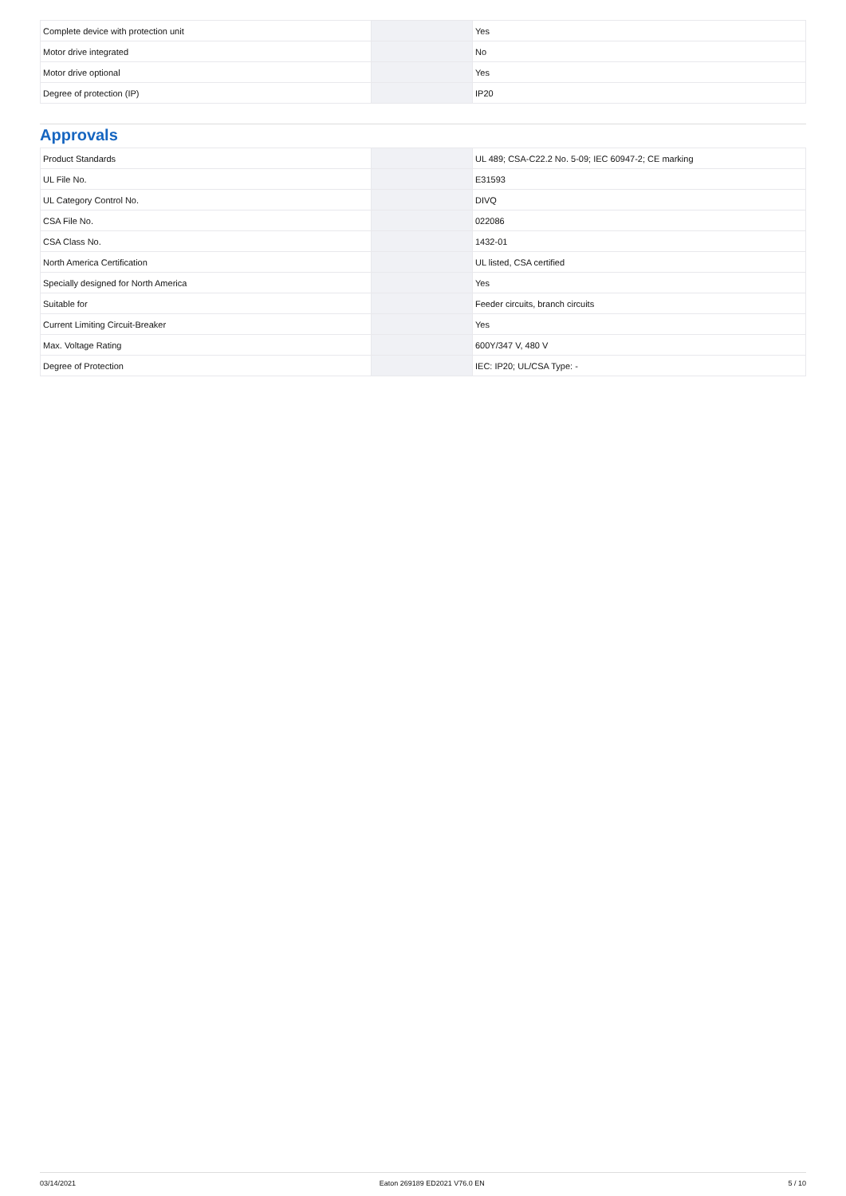| Complete device with protection unit | | | Yes |
| Motor drive integrated | | | No |
| Motor drive optional | | | Yes |
| Degree of protection (IP) | | | IP20 |
Approvals
| Product Standards | | | UL 489; CSA-C22.2 No. 5-09; IEC 60947-2; CE marking |
| UL File No. | | | E31593 |
| UL Category Control No. | | | DIVQ |
| CSA File No. | | | 022086 |
| CSA Class No. | | | 1432-01 |
| North America Certification | | | UL listed, CSA certified |
| Specially designed for North America | | | Yes |
| Suitable for | | | Feeder circuits, branch circuits |
| Current Limiting Circuit-Breaker | | | Yes |
| Max. Voltage Rating | | | 600Y/347 V, 480 V |
| Degree of Protection | | | IEC: IP20; UL/CSA Type: - |
03/14/2021 Eaton 269189 ED2021 V76.0 EN 5 / 10